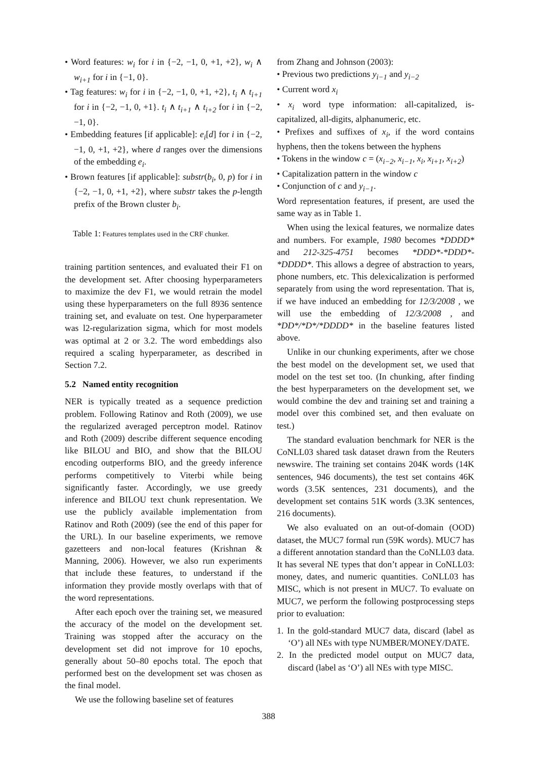• Word features: w<sub>i</sub> for i in {−2, −1, 0, +1, +2}, w<sub>i</sub> ∧ w<sub>i+1</sub> for i in {−1, 0}.
• Tag features: w<sub>i</sub> for i in {−2, −1, 0, +1, +2}, t<sub>i</sub> ∧ t<sub>i+1</sub> for i in {−2, −1, 0, +1}. t<sub>i</sub> ∧ t<sub>i+1</sub> ∧ t<sub>i+2</sub> for i in {−2, −1, 0}.
• Embedding features [if applicable]: e<sub>i</sub>[d] for i in {−2, −1, 0, +1, +2}, where d ranges over the dimensions of the embedding e<sub>i</sub>.
• Brown features [if applicable]: substr(b<sub>i</sub>, 0, p) for i in {−2, −1, 0, +1, +2}, where substr takes the p-length prefix of the Brown cluster b<sub>i</sub>.
Table 1: Features templates used in the CRF chunker.
training partition sentences, and evaluated their F1 on the development set. After choosing hyperparameters to maximize the dev F1, we would retrain the model using these hyperparameters on the full 8936 sentence training set, and evaluate on test. One hyperparameter was l2-regularization sigma, which for most models was optimal at 2 or 3.2. The word embeddings also required a scaling hyperparameter, as described in Section 7.2.
5.2 Named entity recognition
NER is typically treated as a sequence prediction problem. Following Ratinov and Roth (2009), we use the regularized averaged perceptron model. Ratinov and Roth (2009) describe different sequence encoding like BILOU and BIO, and show that the BILOU encoding outperforms BIO, and the greedy inference performs competitively to Viterbi while being significantly faster. Accordingly, we use greedy inference and BILOU text chunk representation. We use the publicly available implementation from Ratinov and Roth (2009) (see the end of this paper for the URL). In our baseline experiments, we remove gazetteers and non-local features (Krishnan & Manning, 2006). However, we also run experiments that include these features, to understand if the information they provide mostly overlaps with that of the word representations.
After each epoch over the training set, we measured the accuracy of the model on the development set. Training was stopped after the accuracy on the development set did not improve for 10 epochs, generally about 50–80 epochs total. The epoch that performed best on the development set was chosen as the final model.
We use the following baseline set of features
from Zhang and Johnson (2003):
• Previous two predictions y<sub>i−1</sub> and y<sub>i−2</sub>
• Current word x<sub>i</sub>
• x<sub>i</sub> word type information: all-capitalized, is-capitalized, all-digits, alphanumeric, etc.
• Prefixes and suffixes of x<sub>i</sub>, if the word contains hyphens, then the tokens between the hyphens
• Tokens in the window c = (x<sub>i−2</sub>, x<sub>i−1</sub>, x<sub>i</sub>, x<sub>i+1</sub>, x<sub>i+2</sub>)
• Capitalization pattern in the window c
• Conjunction of c and y<sub>i−1</sub>.
Word representation features, if present, are used the same way as in Table 1.
When using the lexical features, we normalize dates and numbers. For example, 1980 becomes *DDDD* and 212-325-4751 becomes *DDD*-*DDD*-*DDDD*. This allows a degree of abstraction to years, phone numbers, etc. This delexicalization is performed separately from using the word representation. That is, if we have induced an embedding for 12/3/2008 , we will use the embedding of 12/3/2008 , and *DD*/*D*/*DDDD* in the baseline features listed above.
Unlike in our chunking experiments, after we chose the best model on the development set, we used that model on the test set too. (In chunking, after finding the best hyperparameters on the development set, we would combine the dev and training set and training a model over this combined set, and then evaluate on test.)
The standard evaluation benchmark for NER is the CoNLL03 shared task dataset drawn from the Reuters newswire. The training set contains 204K words (14K sentences, 946 documents), the test set contains 46K words (3.5K sentences, 231 documents), and the development set contains 51K words (3.3K sentences, 216 documents).
We also evaluated on an out-of-domain (OOD) dataset, the MUC7 formal run (59K words). MUC7 has a different annotation standard than the CoNLL03 data. It has several NE types that don’t appear in CoNLL03: money, dates, and numeric quantities. CoNLL03 has MISC, which is not present in MUC7. To evaluate on MUC7, we perform the following postprocessing steps prior to evaluation:
1. In the gold-standard MUC7 data, discard (label as ‘O’) all NEs with type NUMBER/MONEY/DATE.
2. In the predicted model output on MUC7 data, discard (label as ‘O’) all NEs with type MISC.
388